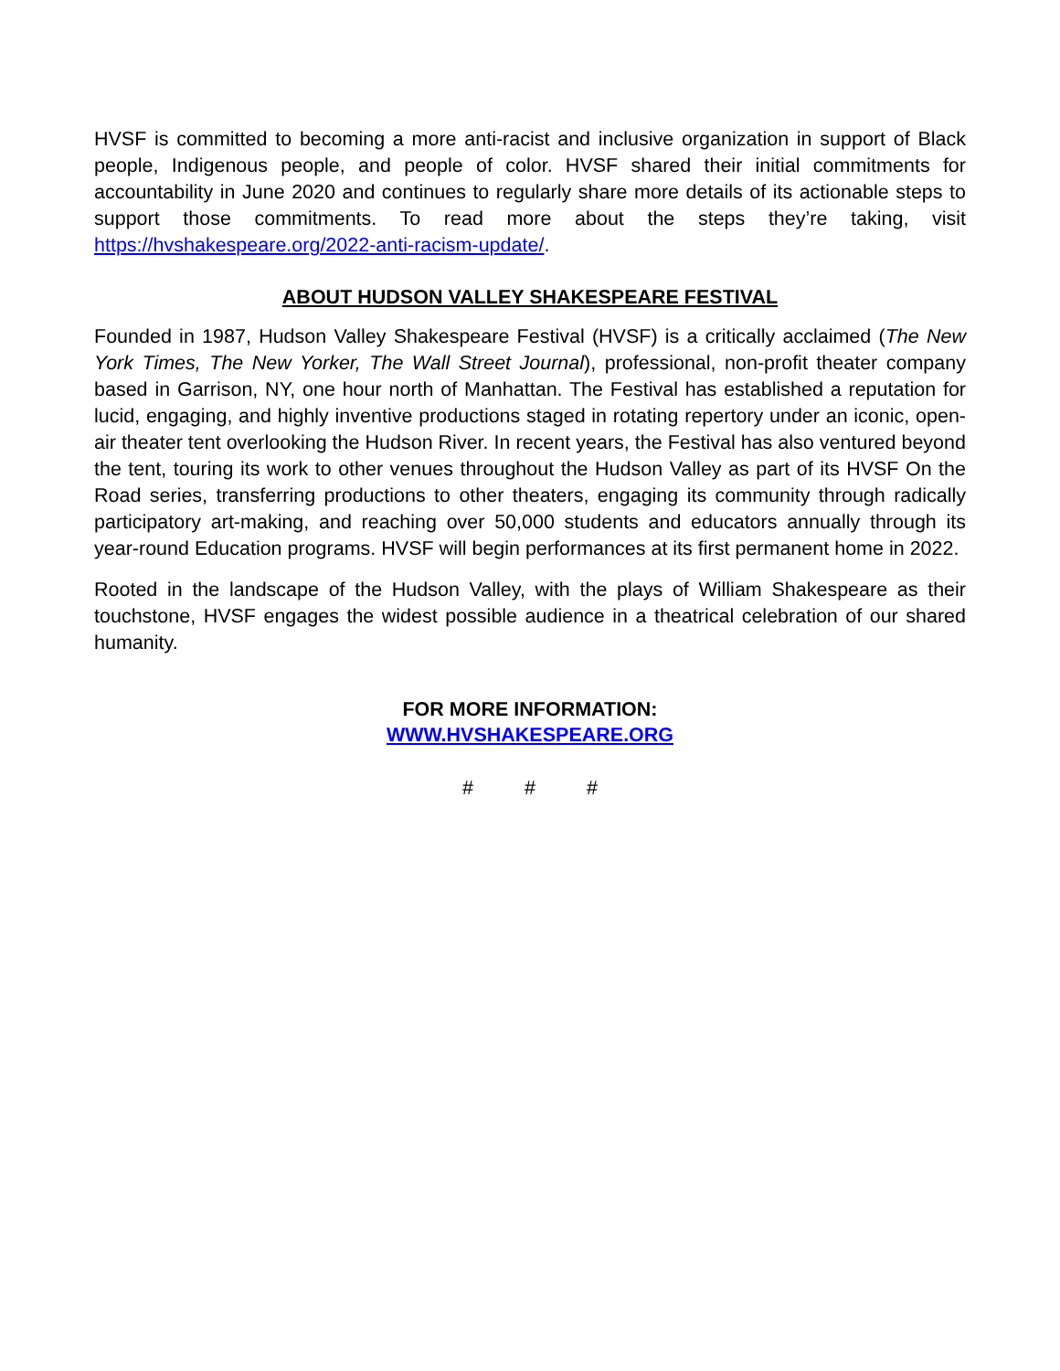HVSF is committed to becoming a more anti-racist and inclusive organization in support of Black people, Indigenous people, and people of color. HVSF shared their initial commitments for accountability in June 2020 and continues to regularly share more details of its actionable steps to support those commitments. To read more about the steps they’re taking, visit https://hvshakespeare.org/2022-anti-racism-update/.
ABOUT HUDSON VALLEY SHAKESPEARE FESTIVAL
Founded in 1987, Hudson Valley Shakespeare Festival (HVSF) is a critically acclaimed (The New York Times, The New Yorker, The Wall Street Journal), professional, non-profit theater company based in Garrison, NY, one hour north of Manhattan. The Festival has established a reputation for lucid, engaging, and highly inventive productions staged in rotating repertory under an iconic, open-air theater tent overlooking the Hudson River. In recent years, the Festival has also ventured beyond the tent, touring its work to other venues throughout the Hudson Valley as part of its HVSF On the Road series, transferring productions to other theaters, engaging its community through radically participatory art-making, and reaching over 50,000 students and educators annually through its year-round Education programs. HVSF will begin performances at its first permanent home in 2022.
Rooted in the landscape of the Hudson Valley, with the plays of William Shakespeare as their touchstone, HVSF engages the widest possible audience in a theatrical celebration of our shared humanity.
FOR MORE INFORMATION:
WWW.HVSHAKESPEARE.ORG
# # #